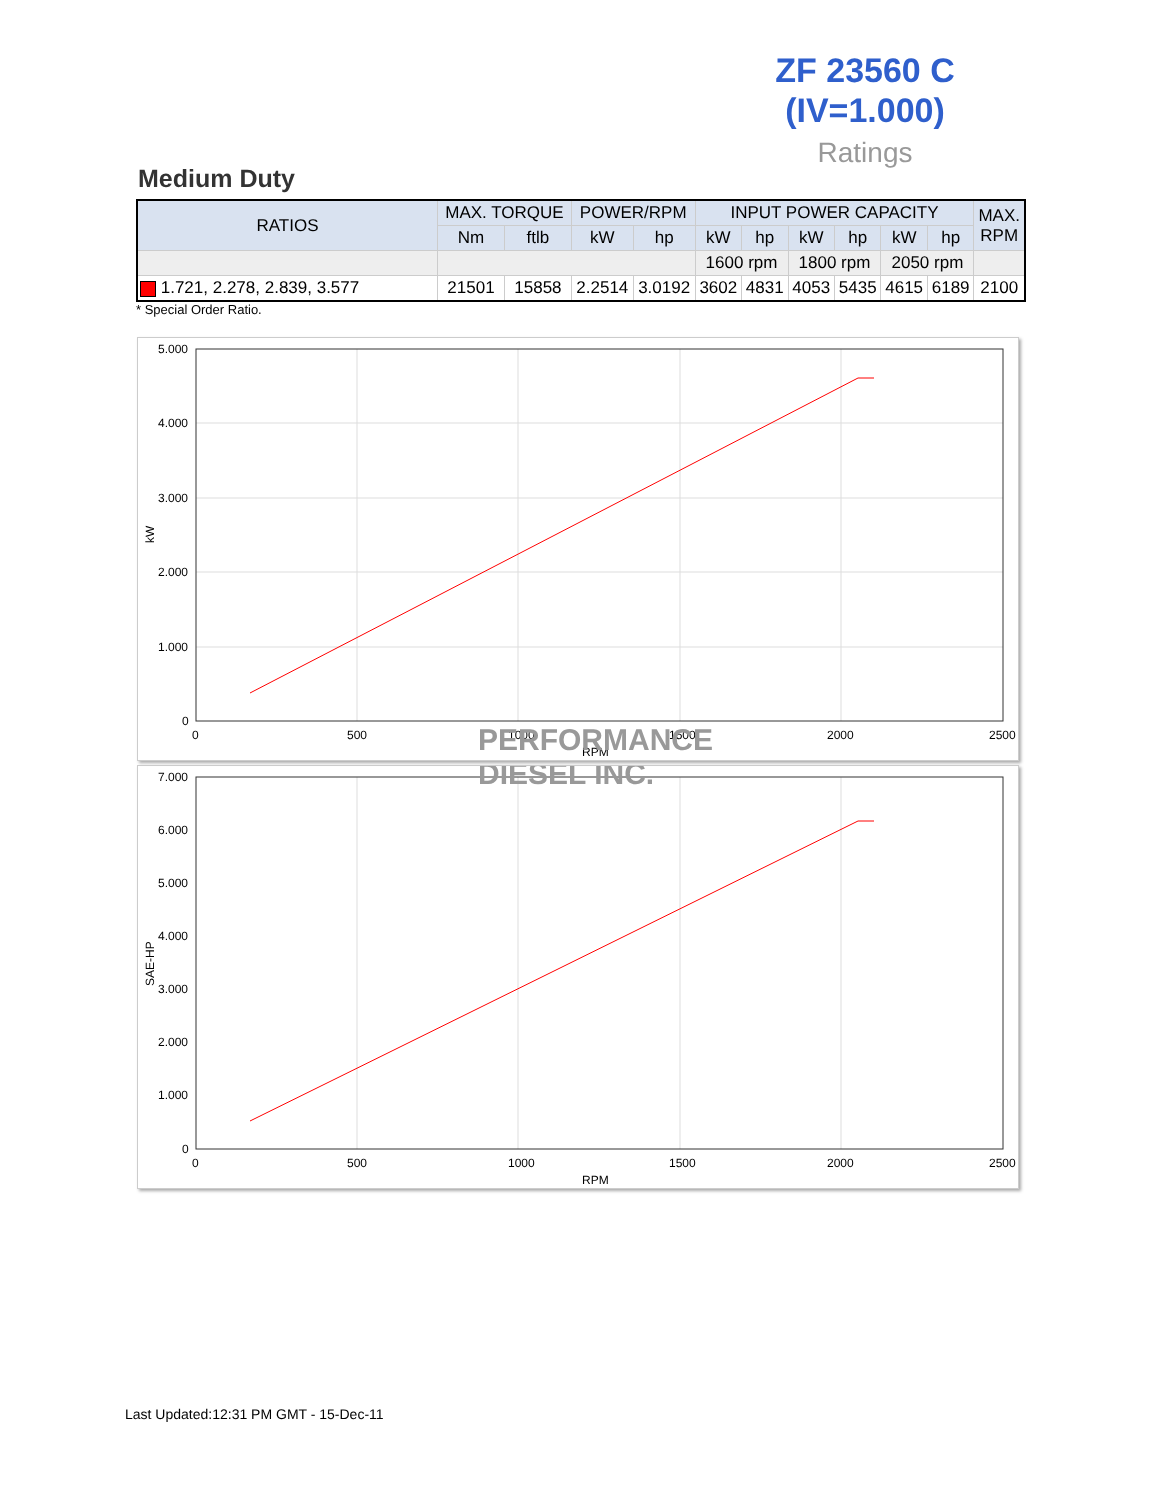ZF 23560 C
(IV=1.000)
Ratings
Medium Duty
| RATIOS | MAX. TORQUE | | POWER/RPM | | INPUT POWER CAPACITY | | | | | | MAX. RPM |
| --- | --- | --- | --- | --- | --- | --- | --- | --- | --- | --- | --- |
| | Nm | ftlb | kW | hp | kW | hp | kW | hp | kW | hp | |
| | | | | | 1600 rpm | | 1800 rpm | | 2050 rpm | | |
| 1.721, 2.278, 2.839, 3.577 | 21501 | 15858 | 2.2514 | 3.0192 | 3602 | 4831 | 4053 | 5435 | 4615 | 6189 | 2100 |
* Special Order Ratio.
5.000
4.000
3.000
2.000
1.000
0
0
500
1000
1500
2000
2500
RPM
kW
PERFORMANCE
7.000
6.000
5.000
4.000
3.000
2.000
1.000
0
0
500
1000
1500
2000
2500
RPM
SAE-HP
DIESEL INC.
Last Updated:12:31 PM GMT - 15-Dec-11